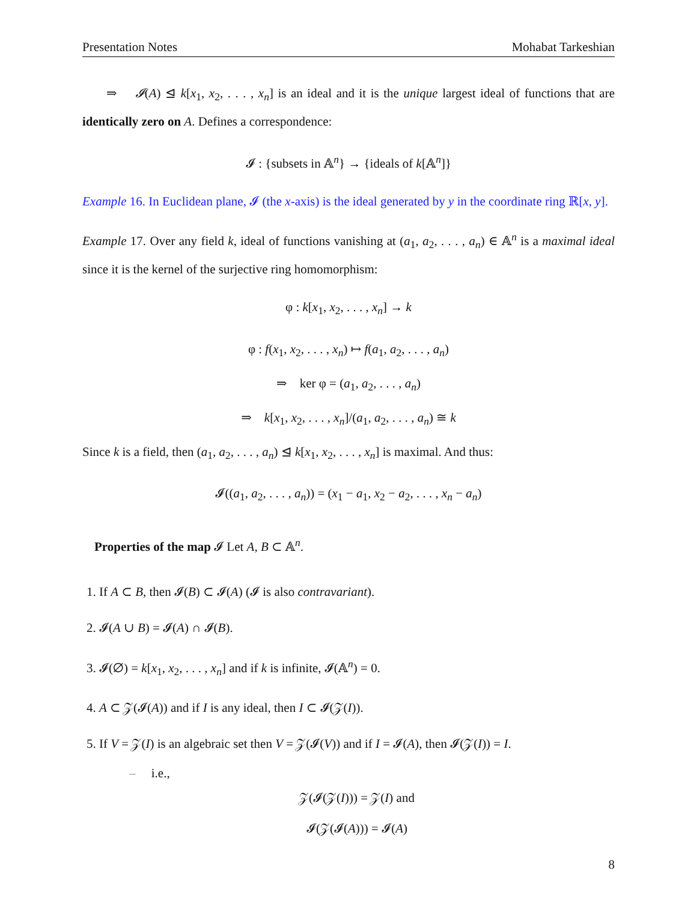Presentation Notes Mohabat Tarkeshian
⇒ 𝓘(A) ⊴ k[x<sub>1</sub>, x<sub>2</sub>, . . . , x<sub>n</sub>] is an ideal and it is the unique largest ideal of functions that are identically zero on A. Defines a correspondence:
𝓘 : {subsets in 𝔸<sup>n</sup>} → {ideals of k[𝔸<sup>n</sup>]}
Example 16. In Euclidean plane, 𝓘 (the x-axis) is the ideal generated by y in the coordinate ring ℝ[x, y].
Example 17. Over any field k, ideal of functions vanishing at (a<sub>1</sub>, a<sub>2</sub>, . . . , a<sub>n</sub>) ∈ 𝔸<sup>n</sup> is a maximal ideal since it is the kernel of the surjective ring homomorphism:
φ : k[x<sub>1</sub>, x<sub>2</sub>, . . . , x<sub>n</sub>] → k
φ : f(x<sub>1</sub>, x<sub>2</sub>, . . . , x<sub>n</sub>) ↦ f(a<sub>1</sub>, a<sub>2</sub>, . . . , a<sub>n</sub>)
⇒ ker φ = (a<sub>1</sub>, a<sub>2</sub>, . . . , a<sub>n</sub>)
⇒ k[x<sub>1</sub>, x<sub>2</sub>, . . . , x<sub>n</sub>]/(a<sub>1</sub>, a<sub>2</sub>, . . . , a<sub>n</sub>) ≅ k
Since k is a field, then (a<sub>1</sub>, a<sub>2</sub>, . . . , a<sub>n</sub>) ⊴ k[x<sub>1</sub>, x<sub>2</sub>, . . . , x<sub>n</sub>] is maximal. And thus:
𝓘((a<sub>1</sub>, a<sub>2</sub>, . . . , a<sub>n</sub>)) = (x<sub>1</sub> − a<sub>1</sub>, x<sub>2</sub> − a<sub>2</sub>, . . . , x<sub>n</sub> − a<sub>n</sub>)
Properties of the map 𝓘 Let A, B ⊂ 𝔸<sup>n</sup>.
1. If A ⊂ B, then 𝓘(B) ⊂ 𝓘(A) (𝓘 is also contravariant).
2. 𝓘(A ∪ B) = 𝓘(A) ∩ 𝓘(B).
3. 𝓘(∅) = k[x<sub>1</sub>, x<sub>2</sub>, . . . , x<sub>n</sub>] and if k is infinite, 𝓘(𝔸<sup>n</sup>) = 0.
4. A ⊂ 𝒵(𝓘(A)) and if I is any ideal, then I ⊂ 𝓘(𝒵(I)).
5. If V = 𝒵(I) is an algebraic set then V = 𝒵(𝓘(V)) and if I = 𝓘(A), then 𝓘(𝒵(I)) = I.
– i.e.,
𝒵(𝓘(𝒵(I))) = 𝒵(I) and
𝓘(𝒵(𝓘(A))) = 𝓘(A)
8